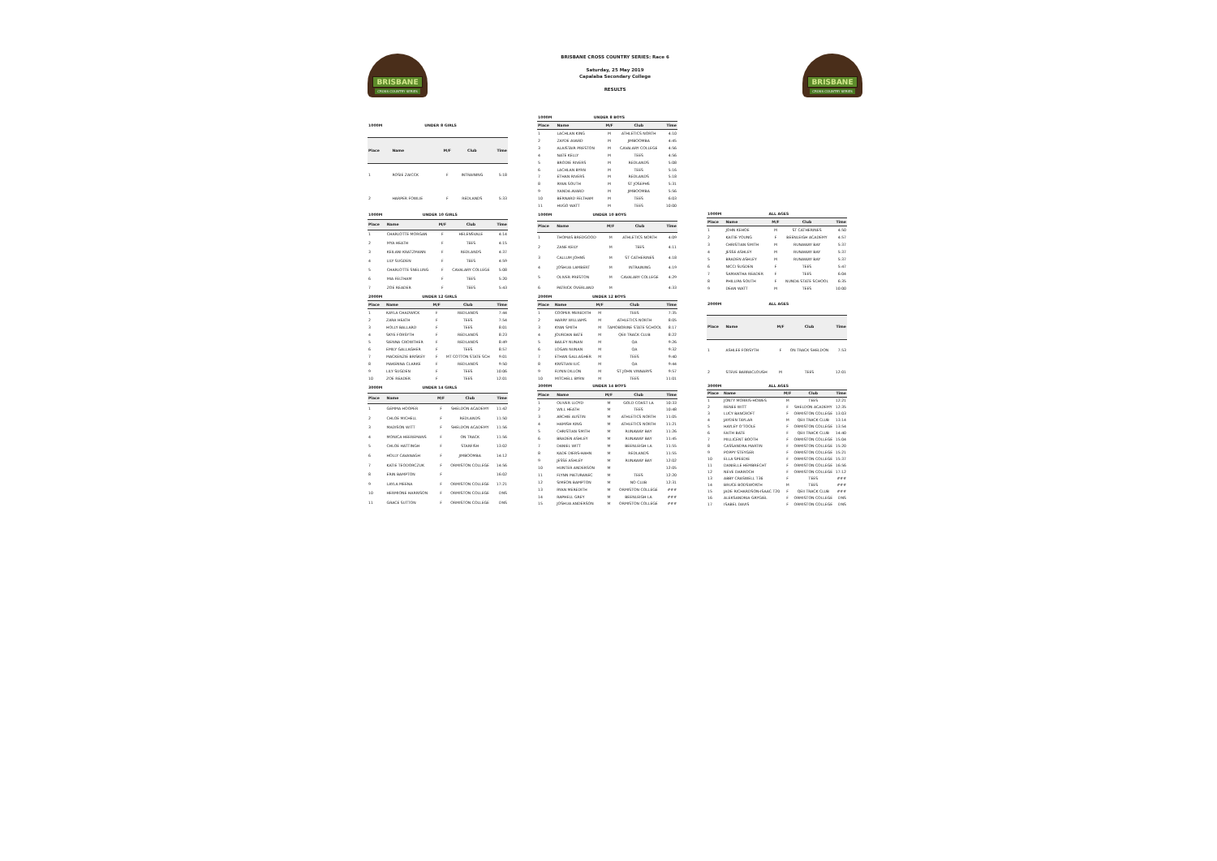BRISBANE
CROSS COUNTRY SERIES
BRISBANE CROSS COUNTRY SERIES: Race 6
Saturday, 25 May 2019
Capalaba Secondary College
RESULTS
BRISBANE
CROSS COUNTRY SERIES
| 1000M | UNDER 8 GIRLS | | | |
| Place | Name | M/F | Club | Time |
| 1 | ROSIE ZAICCK | F | INTRAINING | 5:18 |
| 2 | HARPER FOWLIE | F | REDLANDS | 5:33 |
| 1000M | UNDER 8 BOYS | | | |
| Place | Name | M/F | Club | Time |
| 1 | LACHLAN KING | M | ATHLETICS NORTH | 4:10 |
| 2 | ZAYDE AVARD | M | JIMBOOMBA | 4:45 |
| 3 | ALAISTAIR PRESTON | M | CAVALARY COLLEGE | 4:56 |
| 4 | NATE KELLY | M | TEES | 4:56 |
| 5 | BRODIE RIVERS | M | REDLANDS | 5:08 |
| 6 | LACHLAN BYRN | M | TEES | 5:16 |
| 7 | ETHAN RIVERS | M | REDLANDS | 5:18 |
| 8 | RYAN SOUTH | M | ST JOSEPHS | 5:31 |
| 9 | XANDA AVARD | M | JIMBOOMBA | 5:56 |
| 10 | BERNARD FELTHAM | M | TEES | 6:03 |
| 11 | HUGO WATT | M | TEES | 10:00 |
| 1000M | UNDER 10 GIRLS | | | |
| Place | Name | M/F | Club | Time |
| 1 | CHARLOTTE MORGAN | F | HELENSVALE | 4:14 |
| 2 | MYA HEATH | F | TEES | 4:15 |
| 3 | KEILANI KRATZMANN | F | REDLANDS | 4:37 |
| 4 | LILY SUGDEN | F | TEES | 4:59 |
| 5 | CHARLOTTE SNELLING | F | CAVALARY COLLEGE | 5:08 |
| 6 | MIA FELTHAM | F | TEES | 5:20 |
| 7 | ZOE READER | F | TEES | 5:43 |
| 1000M | UNDER 10 BOYS | | | |
| Place | Name | M/F | Club | Time |
| 1 | THOMAS BREDGOOD | M | ATHLETICS NORTH | 4:09 |
| 2 | ZANE KEILY | M | TEES | 4:11 |
| 3 | CALLUM JOHNS | M | ST CATHERINES | 4:18 |
| 4 | JOSHUA LAMBERT | M | INTRAINING | 4:19 |
| 5 | OLIVER PRESTON | M | CAVALARY COLLEGE | 4:29 |
| 6 | PATRICK OVERLAND | M | | 4:33 |
| 1000M | ALL AGES | | | |
| Place | Name | M/F | Club | Time |
| 1 | JOHN KEHOE | M | ST CATHERINES | 4:50 |
| 2 | KAITIE YOUNG | F | BEENLEIGH ACADEMY | 4:57 |
| 3 | CHRISTIAN SMITH | M | RUNAWAY BAY | 5:37 |
| 4 | JESSE ASHLEY | M | RUNAWAY BAY | 5:37 |
| 5 | BRADEN ASHLEY | M | RUNAWAY BAY | 5:37 |
| 6 | NICCI SUGDEN | F | TEES | 5:47 |
| 7 | SAMANTHA READER | F | TEES | 6:04 |
| 8 | PHILLIPA SOUTH | F | NUNDA STATE SCHOOL | 6:35 |
| 9 | DEAN WATT | M | TEES | 10:00 |
| 2000M | UNDER 12 GIRLS | | | |
| Place | Name | M/F | Club | Time |
| 1 | KAYLA CHADWICK | F | REDLANDS | 7:44 |
| 2 | ZARA HEATH | F | TEES | 7:54 |
| 3 | HOLLY BALLARD | F | TEES | 8:01 |
| 4 | SKYE FORSYTH | F | REDLANDS | 8:23 |
| 5 | SIENNA CROWTHER | F | REDLANDS | 8:49 |
| 6 | EMILY GALLAGHER | F | TEES | 8:57 |
| 7 | MACKENZIE BRISKEY | F | MT COTTON STATE SCH | 9:01 |
| 8 | MAKENNA CLARKE | F | REDLANDS | 9:50 |
| 9 | LILY SUGDEN | F | TEES | 10:06 |
| 10 | ZOE READER | F | TEES | 12:01 |
| 2000M | UNDER 12 BOYS | | | |
| Place | Name | M/F | Club | Time |
| 1 | COOPER MEREDITH | M | TEES | 7:35 |
| 2 | HARRY WILLIAMS | M | ATHLETICS NORTH | 8:05 |
| 3 | KYAN SMITH | M | TAMOBORINE STATE SCHOOL | 8:17 |
| 4 | JOURDAN BATE | M | QEII TRACK CLUB | 8:22 |
| 5 | BAILEY NUNAN | M | QA | 9:26 |
| 6 | LOGAN NUNAN | M | QA | 9:32 |
| 7 | ETHAN GALLAGHER | M | TEES | 9:40 |
| 8 | KRISTIAN ILIC | M | QA | 9:44 |
| 9 | FLYNN DILLON | M | ST JOHN VINNARYS | 9:57 |
| 10 | MITCHELL BYRN | M | TEES | 11:01 |
| 2000M | ALL AGES | | | |
| Place | Name | M/F | Club | Time |
| 1 | ASHLEE FORSYTH | F | ON TRACK SHELDON | 7:53 |
| 2 | STEVE BARRACLOUGH | M | TEES | 12:01 |
| 3000M | UNDER 14 GIRLS | | | |
| Place | Name | M/F | Club | Time |
| 1 | GEMMA HOOPER | F | SHELDON ACADEMY | 11:42 |
| 2 | CHLOE MICHELL | F | REDLANDS | 11:50 |
| 3 | MADISON WITT | F | SHELDON ACADEMY | 11:56 |
| 4 | MONICA HEEREMANS | F | ON TRACK | 11:56 |
| 5 | CHLOE HATTINGH | F | STARFISH | 13:02 |
| 6 | HOLLY CAVANAGH | F | JIMBOOMBA | 14:12 |
| 7 | KATIE TEODORCZUK | F | ORMISTON COLLEGE | 14:56 |
| 8 | ERIN BAMPTON | F | | 16:02 |
| 9 | LAYLA MEENA | F | ORMISTON COLLEGE | 17:21 |
| 10 | HERMIONE HARRISON | F | ORMISTON COLLEGE | DNS |
| 11 | GRACE SUTTON | F | ORMISTON COLLEGE | DNS |
| 3000M | UNDER 14 BOYS | | | |
| Place | Name | M/F | Club | Time |
| 1 | OLIVER LLOYD | M | GOLD COAST LA | 10:33 |
| 2 | WILL HEATH | M | TEES | 10:48 |
| 3 | ARCHIE AUSTIN | M | ATHLETICS NORTH | 11:05 |
| 4 | HAMISH KING | M | ATHLETICS NORTH | 11:21 |
| 5 | CHRISTIAN SMITH | M | RUNAWAY BAY | 11:26 |
| 6 | BRADEN ASHLEY | M | RUNAWAY BAY | 11:45 |
| 7 | DANIEL WITT | M | BEENLEIGH LA | 11:55 |
| 8 | KADE DIERS-HAHN | M | REDLANDS | 11:55 |
| 9 | JESSE ASHLEY | M | RUNAWAY BAY | 12:02 |
| 10 | HUNTER ANDERSON | M | | 12:05 |
| 11 | FLYNN MATURANEC | M | TEES | 12:20 |
| 12 | SIMEON BAMPTON | M | NO CLUB | 12:31 |
| 13 | RYAN MEREDITH | M | ORMISTON COLLEGE | ### |
| 14 | RAPHELL GREY | M | BEENLEIGH LA | ### |
| 15 | JOSHUA ANDERSON | M | ORMISTON COLLEGE | ### |
| 3000M | ALL AGES | | | |
| Place | Name | M/F | Club | Time |
| 1 | JONTY MORRIS-HOWES | M | TEES | 12:21 |
| 2 | RENEE WITT | F | SHELDON ACADEMY | 12:35 |
| 3 | LUCY BANCROFT | F | ORMISTON COLLEGE | 13:03 |
| 4 | JAYDEN TAYLAR | M | QEII TRACK CLUB | 13:14 |
| 5 | HAYLEY O'TOOLE | F | ORMISTON COLLEGE | 13:54 |
| 6 | FAITH BATE | F | QEII TRACK CLUB | 14:40 |
| 7 | MILLICENT BOOTH | F | ORMISTON COLLEGE | 15:04 |
| 8 | CASSANDRA MARTIN | F | ORMISTON COLLEGE | 15:20 |
| 9 | POPPY STEYGER | F | ORMISTON COLLEGE | 15:21 |
| 10 | ELLA SPEEDIE | F | ORMISTON COLLEGE | 15:37 |
| 11 | DANIELLE HEMBRECHT | F | ORMISTON COLLEGE | 16:56 |
| 12 | NEVE DARROCH | F | ORMISTON COLLEGE | 17:12 |
| 13 | ABBY CRASWELL T36 | F | TEES | ### |
| 14 | BRUCE BODSWORTH | M | TEES | ### |
| 15 | JADE RICHARDSON-ISAAC T20 | F | QEII TRACK CLUB | ### |
| 16 | ALEKSANDRIA GRYGIEL | F | ORMISTON COLLEGE | DNS |
| 17 | ISABEL DAVIS | F | ORMISTON COLLEGE | DNS |